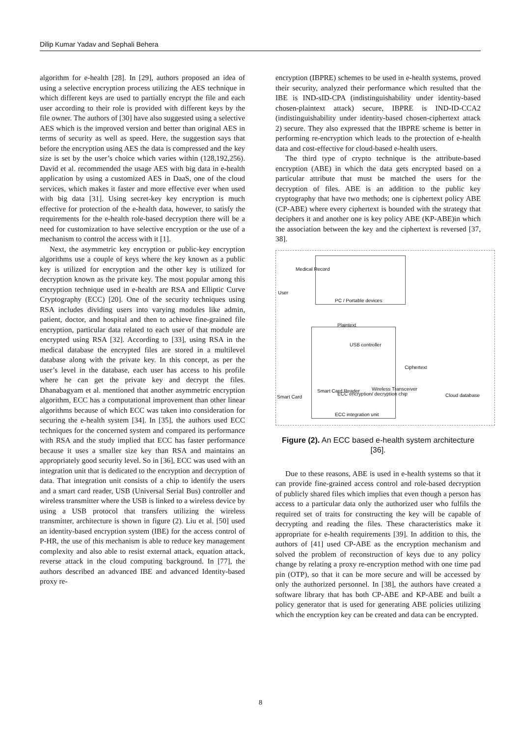Dilip Kumar Yadav and Sephali Behera
algorithm for e-health [28]. In [29], authors proposed an idea of using a selective encryption process utilizing the AES technique in which different keys are used to partially encrypt the file and each user according to their role is provided with different keys by the file owner. The authors of [30] have also suggested using a selective AES which is the improved version and better than original AES in terms of security as well as speed. Here, the suggestion says that before the encryption using AES the data is compressed and the key size is set by the user’s choice which varies within (128,192,256). David et al. recommended the usage AES with big data in e-health application by using a customized AES in DaaS, one of the cloud services, which makes it faster and more effective ever when used with big data [31]. Using secret-key key encryption is much effective for protection of the e-health data, however, to satisfy the requirements for the e-health role-based decryption there will be a need for customization to have selective encryption or the use of a mechanism to control the access with it [1].
Next, the asymmetric key encryption or public-key encryption algorithms use a couple of keys where the key known as a public key is utilized for encryption and the other key is utilized for decryption known as the private key. The most popular among this encryption technique used in e-health are RSA and Elliptic Curve Cryptography (ECC) [20]. One of the security techniques using RSA includes dividing users into varying modules like admin, patient, doctor, and hospital and then to achieve fine-grained file encryption, particular data related to each user of that module are encrypted using RSA [32]. According to [33], using RSA in the medical database the encrypted files are stored in a multilevel database along with the private key. In this concept, as per the user’s level in the database, each user has access to his profile where he can get the private key and decrypt the files. Dhanabagyam et al. mentioned that another asymmetric encryption algorithm, ECC has a computational improvement than other linear algorithms because of which ECC was taken into consideration for securing the e-health system [34]. In [35], the authors used ECC techniques for the concerned system and compared its performance with RSA and the study implied that ECC has faster performance because it uses a smaller size key than RSA and maintains an appropriately good security level. So in [36], ECC was used with an integration unit that is dedicated to the encryption and decryption of data. That integration unit consists of a chip to identify the users and a smart card reader, USB (Universal Serial Bus) controller and wireless transmitter where the USB is linked to a wireless device by using a USB protocol that transfers utilizing the wireless transmitter, architecture is shown in figure (2). Liu et al. [50] used an identity-based encryption system (IBE) for the access control of P-HR, the use of this mechanism is able to reduce key management complexity and also able to resist external attack, equation attack, reverse attack in the cloud computing background. In [77], the authors described an advanced IBE and advanced Identity-based proxy re-
encryption (IBPRE) schemes to be used in e-health systems, proved their security, analyzed their performance which resulted that the IBE is IND-sID-CPA (indistinguishability under identity-based chosen-plaintext attack) secure, IBPRE is IND-ID-CCA2 (indistinguishability under identity-based chosen-ciphertext attack 2) secure. They also expressed that the IBPRE scheme is better in performing re-encryption which leads to the protection of e-health data and cost-effective for cloud-based e-health users.
The third type of crypto technique is the attribute-based encryption (ABE) in which the data gets encrypted based on a particular attribute that must be matched the users for the decryption of files. ABE is an addition to the public key cryptography that have two methods; one is ciphertext policy ABE (CP-ABE) where every ciphertext is bounded with the strategy that deciphers it and another one is key policy ABE (KP-ABE)in which the association between the key and the ciphertext is reversed [37, 38].
Medical Record
User
PC / Portable devices
Plaintext
USB controller
Ciphertext
Smart Card
Smart Card Reader
ECC encryption/ decryption chip
Wireless Transceiver
Cloud database
ECC integration unit
Figure (2). An ECC based e-health system architecture [36].
Due to these reasons, ABE is used in e-health systems so that it can provide fine-grained access control and role-based decryption of publicly shared files which implies that even though a person has access to a particular data only the authorized user who fulfils the required set of traits for constructing the key will be capable of decrypting and reading the files. These characteristics make it appropriate for e-health requirements [39]. In addition to this, the authors of [41] used CP-ABE as the encryption mechanism and solved the problem of reconstruction of keys due to any policy change by relating a proxy re-encryption method with one time pad pin (OTP), so that it can be more secure and will be accessed by only the authorized personnel. In [38], the authors have created a software library that has both CP-ABE and KP-ABE and built a policy generator that is used for generating ABE policies utilizing which the encryption key can be created and data can be encrypted.
8